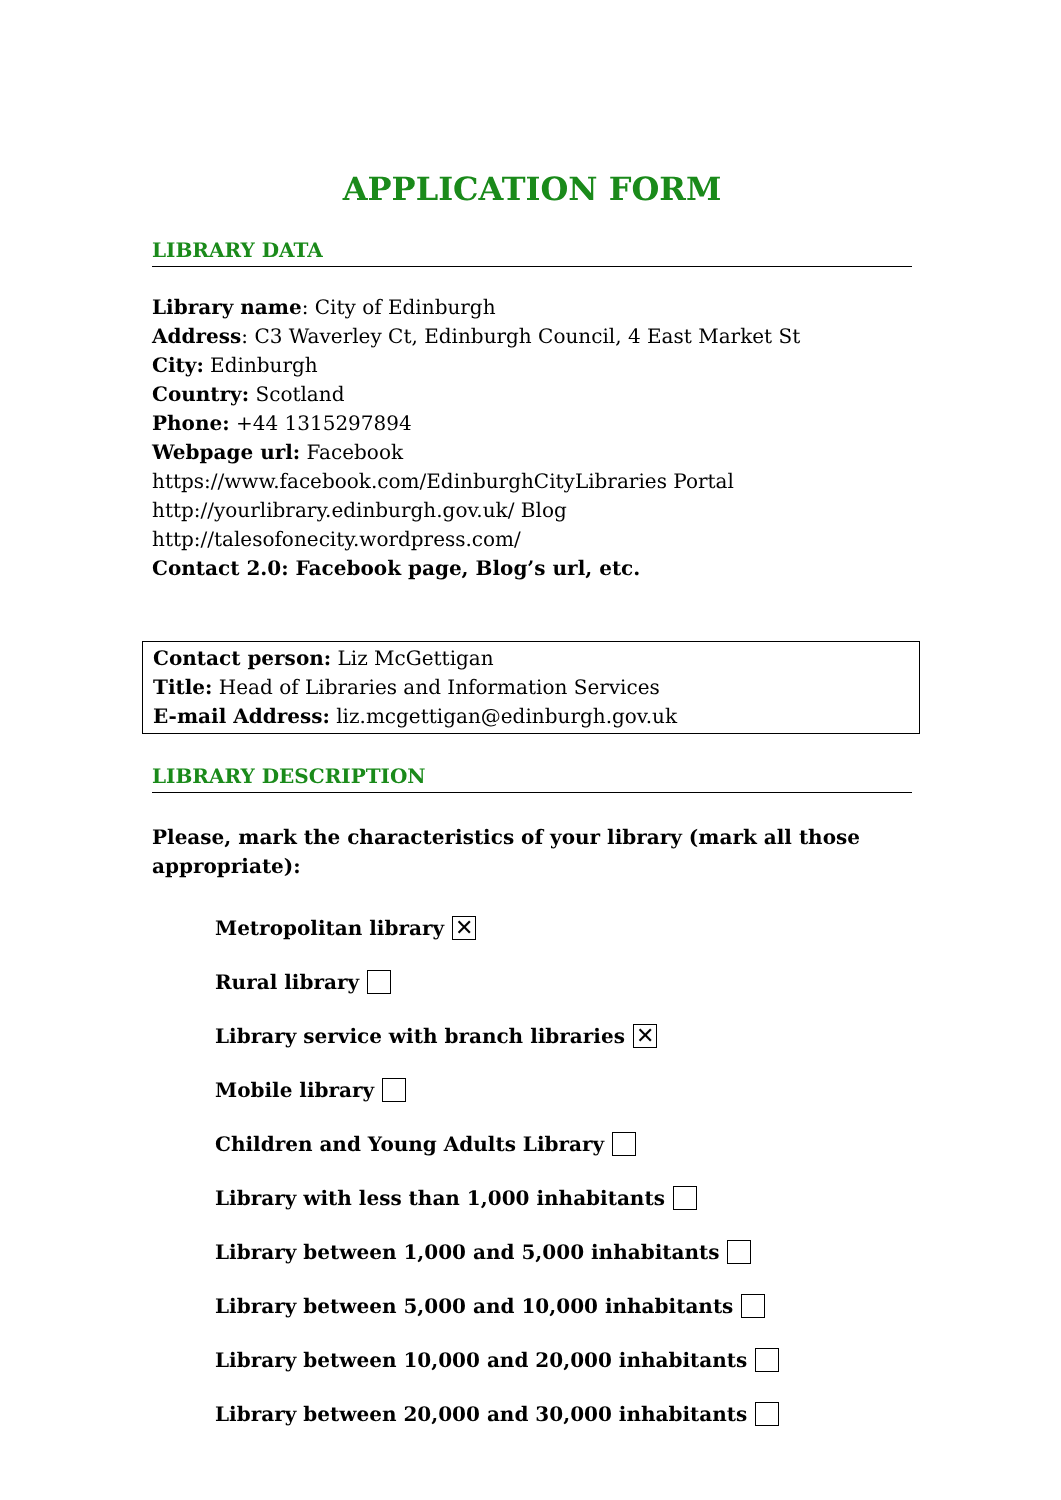APPLICATION FORM
LIBRARY DATA
Library name: City of Edinburgh
Address: C3 Waverley Ct, Edinburgh Council, 4 East Market St
City: Edinburgh
Country: Scotland
Phone: +44 1315297894
Webpage url: Facebook https://www.facebook.com/EdinburghCityLibraries Portal http://yourlibrary.edinburgh.gov.uk/ Blog http://talesofonecity.wordpress.com/
Contact 2.0: Facebook page, Blog’s url, etc.
Contact person: Liz McGettigan
Title: Head of Libraries and Information Services
E-mail Address: liz.mcgettigan@edinburgh.gov.uk
LIBRARY DESCRIPTION
Please, mark the characteristics of your library (mark all those appropriate):
Metropolitan library ✕
Rural library
Library service with branch libraries ✕
Mobile library
Children and Young Adults Library
Library with less than 1,000 inhabitants
Library between 1,000 and 5,000 inhabitants
Library between 5,000 and 10,000 inhabitants
Library between 10,000 and 20,000 inhabitants
Library between 20,000 and 30,000 inhabitants